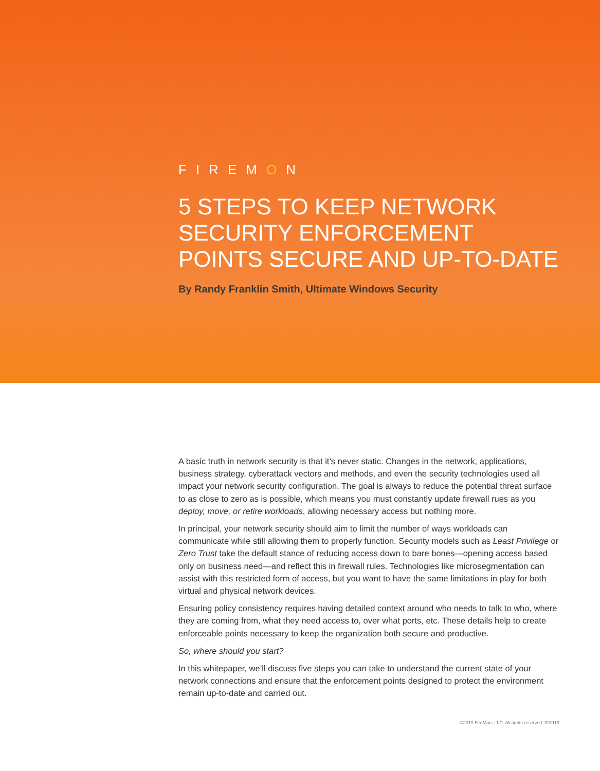FIREMON
5 STEPS TO KEEP NETWORK
SECURITY ENFORCEMENT
POINTS SECURE AND UP-TO-DATE
By Randy Franklin Smith, Ultimate Windows Security
A basic truth in network security is that it’s never static. Changes in the network, applications, business strategy, cyberattack vectors and methods, and even the security technologies used all impact your network security configuration. The goal is always to reduce the potential threat surface to as close to zero as is possible, which means you must constantly update firewall rues as you deploy, move, or retire workloads, allowing necessary access but nothing more.
In principal, your network security should aim to limit the number of ways workloads can communicate while still allowing them to properly function. Security models such as Least Privilege or Zero Trust take the default stance of reducing access down to bare bones—opening access based only on business need—and reflect this in firewall rules. Technologies like microsegmentation can assist with this restricted form of access, but you want to have the same limitations in play for both virtual and physical network devices.
Ensuring policy consistency requires having detailed context around who needs to talk to who, where they are coming from, what they need access to, over what ports, etc. These details help to create enforceable points necessary to keep the organization both secure and productive.
So, where should you start?
In this whitepaper, we’ll discuss five steps you can take to understand the current state of your network connections and ensure that the enforcement points designed to protect the environment remain up-to-date and carried out.
©2019 FireMon, LLC. All rights reserved. 091119